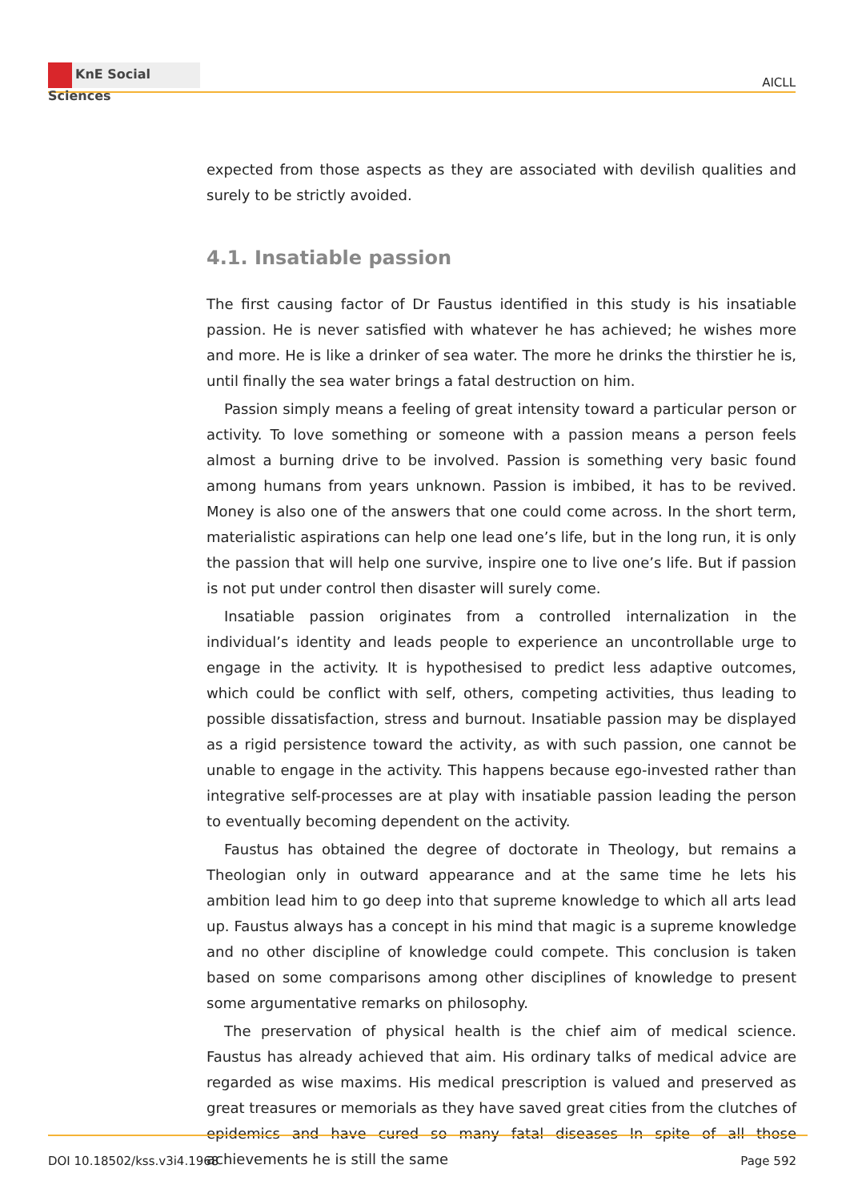KnE Social Sciences
AICLL
expected from those aspects as they are associated with devilish qualities and surely to be strictly avoided.
4.1. Insatiable passion
The first causing factor of Dr Faustus identified in this study is his insatiable passion. He is never satisfied with whatever he has achieved; he wishes more and more. He is like a drinker of sea water. The more he drinks the thirstier he is, until finally the sea water brings a fatal destruction on him.
Passion simply means a feeling of great intensity toward a particular person or activity. To love something or someone with a passion means a person feels almost a burning drive to be involved. Passion is something very basic found among humans from years unknown. Passion is imbibed, it has to be revived. Money is also one of the answers that one could come across. In the short term, materialistic aspirations can help one lead one’s life, but in the long run, it is only the passion that will help one survive, inspire one to live one’s life. But if passion is not put under control then disaster will surely come.
Insatiable passion originates from a controlled internalization in the individual’s identity and leads people to experience an uncontrollable urge to engage in the activity. It is hypothesised to predict less adaptive outcomes, which could be conflict with self, others, competing activities, thus leading to possible dissatisfaction, stress and burnout. Insatiable passion may be displayed as a rigid persistence toward the activity, as with such passion, one cannot be unable to engage in the activity. This happens because ego-invested rather than integrative self-processes are at play with insatiable passion leading the person to eventually becoming dependent on the activity.
Faustus has obtained the degree of doctorate in Theology, but remains a Theologian only in outward appearance and at the same time he lets his ambition lead him to go deep into that supreme knowledge to which all arts lead up. Faustus always has a concept in his mind that magic is a supreme knowledge and no other discipline of knowledge could compete. This conclusion is taken based on some comparisons among other disciplines of knowledge to present some argumentative remarks on philosophy.
The preservation of physical health is the chief aim of medical science. Faustus has already achieved that aim. His ordinary talks of medical advice are regarded as wise maxims. His medical prescription is valued and preserved as great treasures or memorials as they have saved great cities from the clutches of epidemics and have cured so many fatal diseases In spite of all those achievements he is still the same
DOI 10.18502/kss.v3i4.1968 Page 592